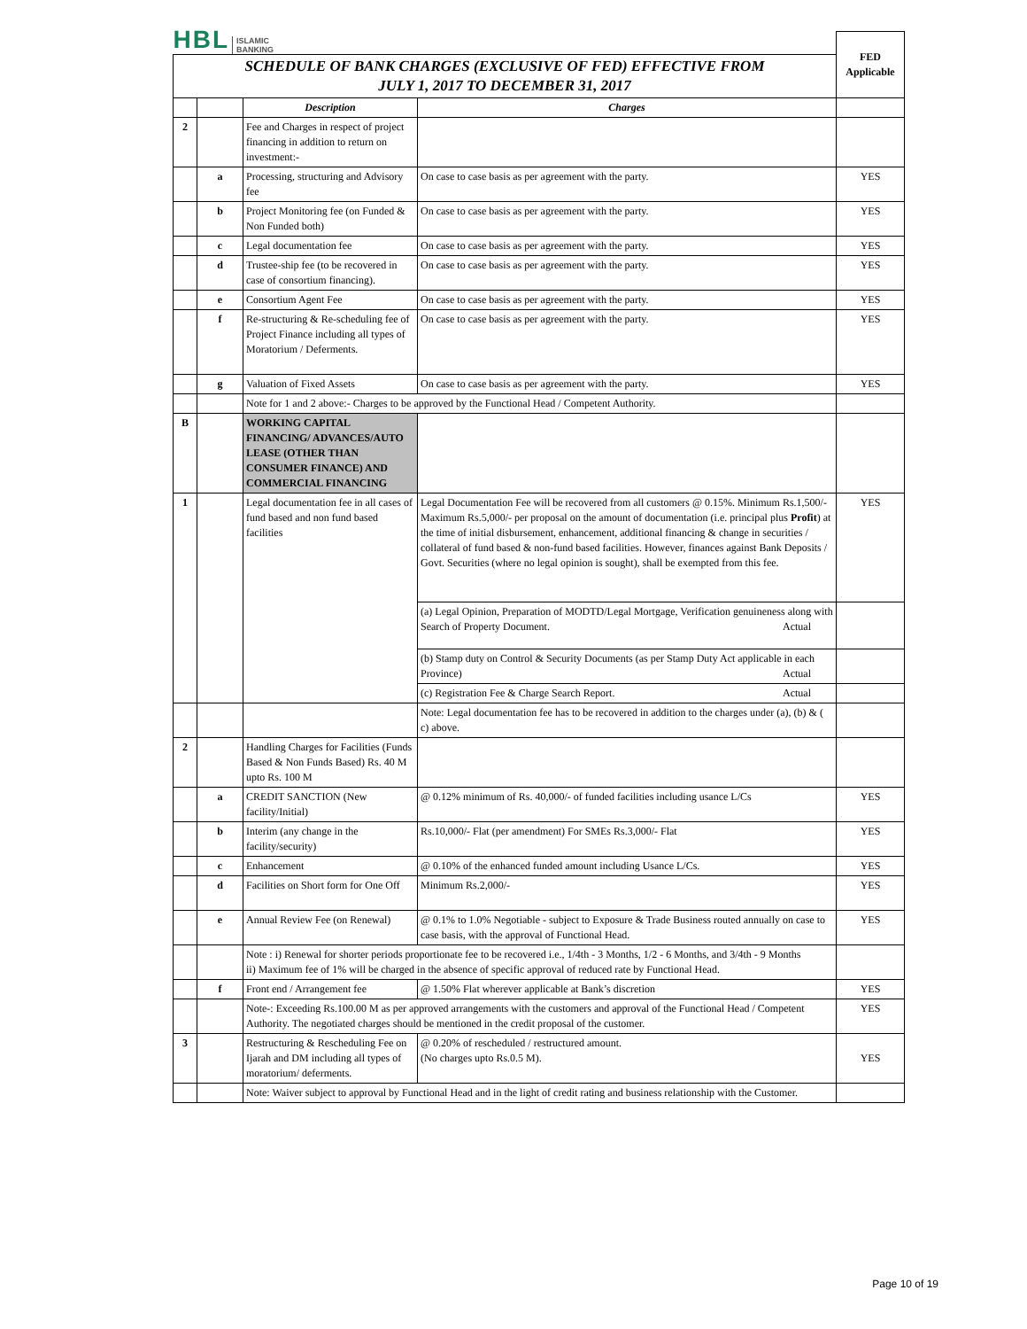| HBL ISLAMIC BANKING | | | | FED Applicable |
| SCHEDULE OF BANK CHARGES (EXCLUSIVE OF FED) EFFECTIVE FROM JULY 1, 2017 TO DECEMBER 31, 2017 | | | | |
| | | Description | Charges | |
| 2 | | Fee and Charges in respect of project financing in addition to return on investment:- | | |
| | a | Processing, structuring and Advisory fee | On case to case basis as per agreement with the party. | YES |
| | b | Project Monitoring fee (on Funded & Non Funded both) | On case to case basis as per agreement with the party. | YES |
| | c | Legal documentation fee | On case to case basis as per agreement with the party. | YES |
| | d | Trustee-ship fee (to be recovered in case of consortium financing). | On case to case basis as per agreement with the party. | YES |
| | e | Consortium Agent Fee | On case to case basis as per agreement with the party. | YES |
| | f | Re-structuring & Re-scheduling fee of Project Finance including all types of Moratorium / Deferments. | On case to case basis as per agreement with the party. | YES |
| | g | Valuation of Fixed Assets | On case to case basis as per agreement with the party. | YES |
| | | Note for 1 and 2 above:- Charges to be approved by the Functional Head / Competent Authority. | | |
| B | | WORKING CAPITAL FINANCING/ ADVANCES/AUTO LEASE (OTHER THAN CONSUMER FINANCE) AND COMMERCIAL FINANCING | | |
| 1 | | Legal documentation fee in all cases of fund based and non fund based facilities | Legal Documentation Fee will be recovered from all customers @ 0.15%. Minimum Rs.1,500/- Maximum Rs.5,000/- per proposal on the amount of documentation (i.e. principal plus Profit ) at the time of initial disbursement, enhancement, additional financing & change in securities / collateral of fund based & non-fund based facilities. However, finances against Bank Deposits / Govt. Securities (where no legal opinion is sought), shall be exempted from this fee. | YES |
| | | | (a) Legal Opinion, Preparation of MODTD/Legal Mortgage, Verification genuineness along with Search of Property Document. Actual | |
| | | | (b) Stamp duty on Control & Security Documents (as per Stamp Duty Act applicable in each Province) Actual | |
| | | | (c) Registration Fee & Charge Search Report. Actual | |
| | | | Note: Legal documentation fee has to be recovered in addition to the charges under (a), (b) & ( c) above. | |
| 2 | | Handling Charges for Facilities (Funds Based & Non Funds Based) Rs. 40 M upto Rs. 100 M | | |
| | a | CREDIT SANCTION (New facility/Initial) | @ 0.12% minimum of Rs. 40,000/- of funded facilities including usance L/Cs | YES |
| | b | Interim (any change in the facility/security) | Rs.10,000/- Flat (per amendment) For SMEs Rs.3,000/- Flat | YES |
| | c | Enhancement | @ 0.10% of the enhanced funded amount including Usance L/Cs. | YES |
| | d | Facilities on Short form for One Off | Minimum Rs.2,000/- | YES |
| | e | Annual Review Fee (on Renewal) | @ 0.1% to 1.0% Negotiable - subject to Exposure & Trade Business routed annually on case to case basis, with the approval of Functional Head. | YES |
| | | Note : i) Renewal for shorter periods proportionate fee to be recovered i.e., 1/4th - 3 Months, 1/2 - 6 Months, and 3/4th - 9 Months ii) Maximum fee of 1% will be charged in the absence of specific approval of reduced rate by Functional Head. | | |
| | f | Front end / Arrangement fee | @ 1.50% Flat wherever applicable at Bank’s discretion | YES |
| | | Note-: Exceeding Rs.100.00 M as per approved arrangements with the customers and approval of the Functional Head / Competent Authority. The negotiated charges should be mentioned in the credit proposal of the customer. | | YES |
| 3 | | Restructuring & Rescheduling Fee on Ijarah and DM including all types of moratorium/ deferments. | @ 0.20% of rescheduled / restructured amount. (No charges upto Rs.0.5 M). | YES |
| | | Note: Waiver subject to approval by Functional Head and in the light of credit rating and business relationship with the Customer. | | |
Page 10 of 19